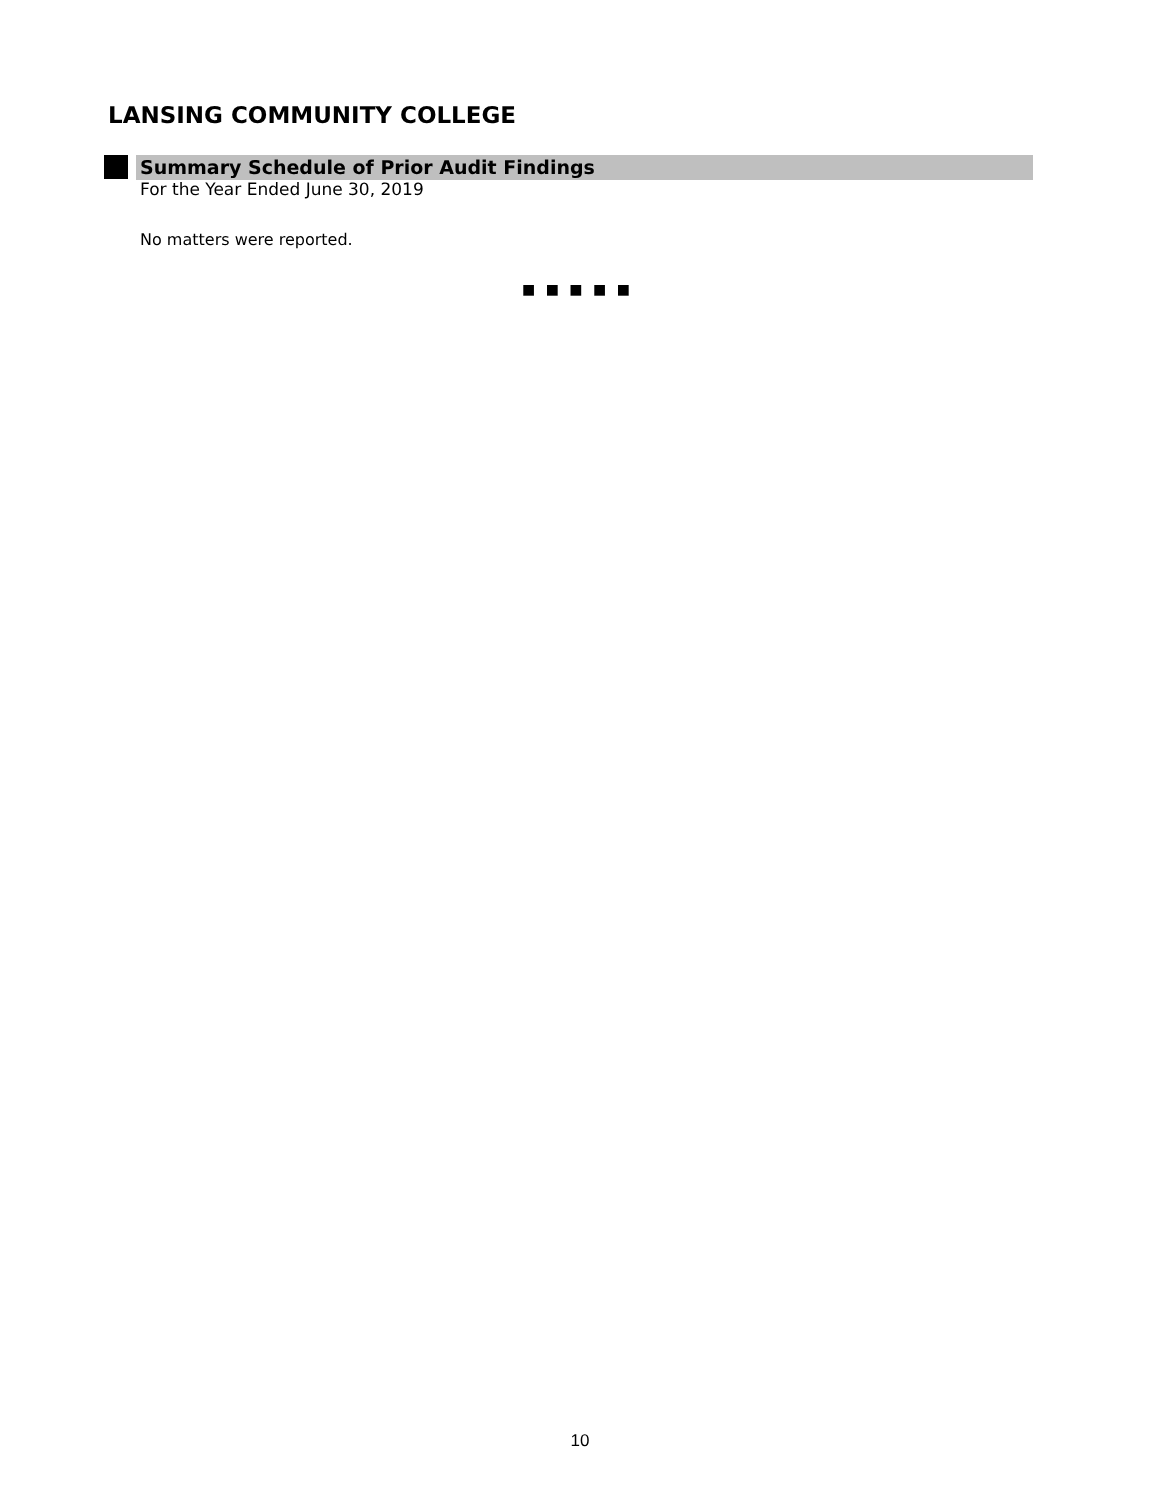LANSING COMMUNITY COLLEGE
Summary Schedule of Prior Audit Findings
For the Year Ended June 30, 2019
No matters were reported.
■ ■ ■ ■ ■
10